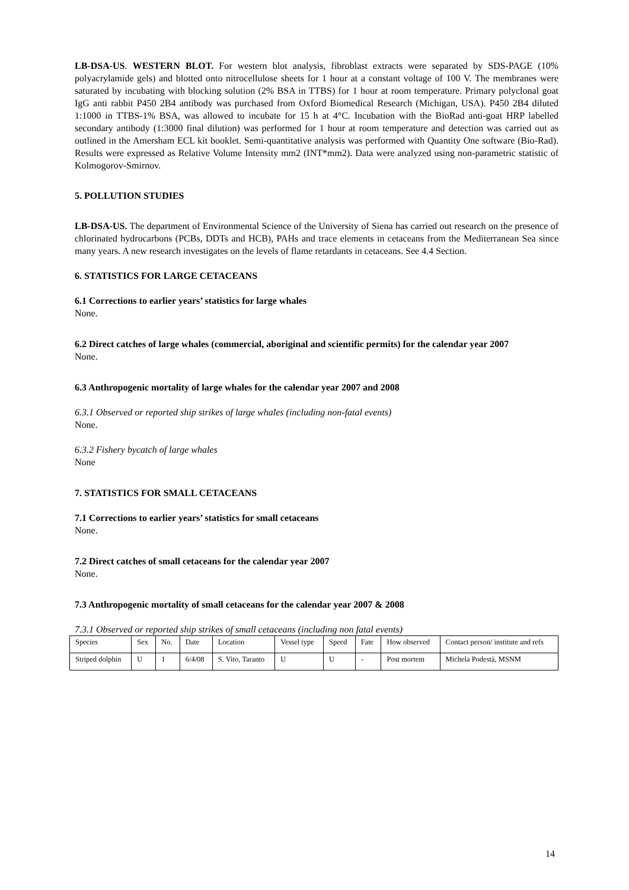LB-DSA-US. WESTERN BLOT. For western blot analysis, fibroblast extracts were separated by SDS-PAGE (10% polyacrylamide gels) and blotted onto nitrocellulose sheets for 1 hour at a constant voltage of 100 V. The membranes were saturated by incubating with blocking solution (2% BSA in TTBS) for 1 hour at room temperature. Primary polyclonal goat IgG anti rabbit P450 2B4 antibody was purchased from Oxford Biomedical Research (Michigan, USA). P450 2B4 diluted 1:1000 in TTBS-1% BSA, was allowed to incubate for 15 h at 4°C. Incubation with the BioRad anti-goat HRP labelled secondary antibody (1:3000 final dilution) was performed for 1 hour at room temperature and detection was carried out as outlined in the Amersham ECL kit booklet. Semi-quantitative analysis was performed with Quantity One software (Bio-Rad). Results were expressed as Relative Volume Intensity mm2 (INT*mm2). Data were analyzed using non-parametric statistic of Kolmogorov-Smirnov.
5. POLLUTION STUDIES
LB-DSA-US. The department of Environmental Science of the University of Siena has carried out research on the presence of chlorinated hydrocarbons (PCBs, DDTs and HCB), PAHs and trace elements in cetaceans from the Mediterranean Sea since many years. A new research investigates on the levels of flame retardants in cetaceans. See 4.4 Section.
6. STATISTICS FOR LARGE CETACEANS
6.1 Corrections to earlier years’ statistics for large whales
None.
6.2 Direct catches of large whales (commercial, aboriginal and scientific permits) for the calendar year 2007
None.
6.3 Anthropogenic mortality of large whales for the calendar year 2007 and 2008
6.3.1 Observed or reported ship strikes of large whales (including non-fatal events)
None.
6.3.2 Fishery bycatch of large whales
None
7. STATISTICS FOR SMALL CETACEANS
7.1 Corrections to earlier years’ statistics for small cetaceans
None.
7.2 Direct catches of small cetaceans for the calendar year 2007
None.
7.3 Anthropogenic mortality of small cetaceans for the calendar year 2007 & 2008
7.3.1 Observed or reported ship strikes of small cetaceans (including non fatal events)
| Species | Sex | No. | Date | Location | Vessel type | Speed | Fate | How observed | Contact person/ institute and refs |
| Striped dolphin | U | 1 | 6/4/08 | S. Vito, Taranto | U | U | - | Post mortem | Michela Podestà, MSNM |
14